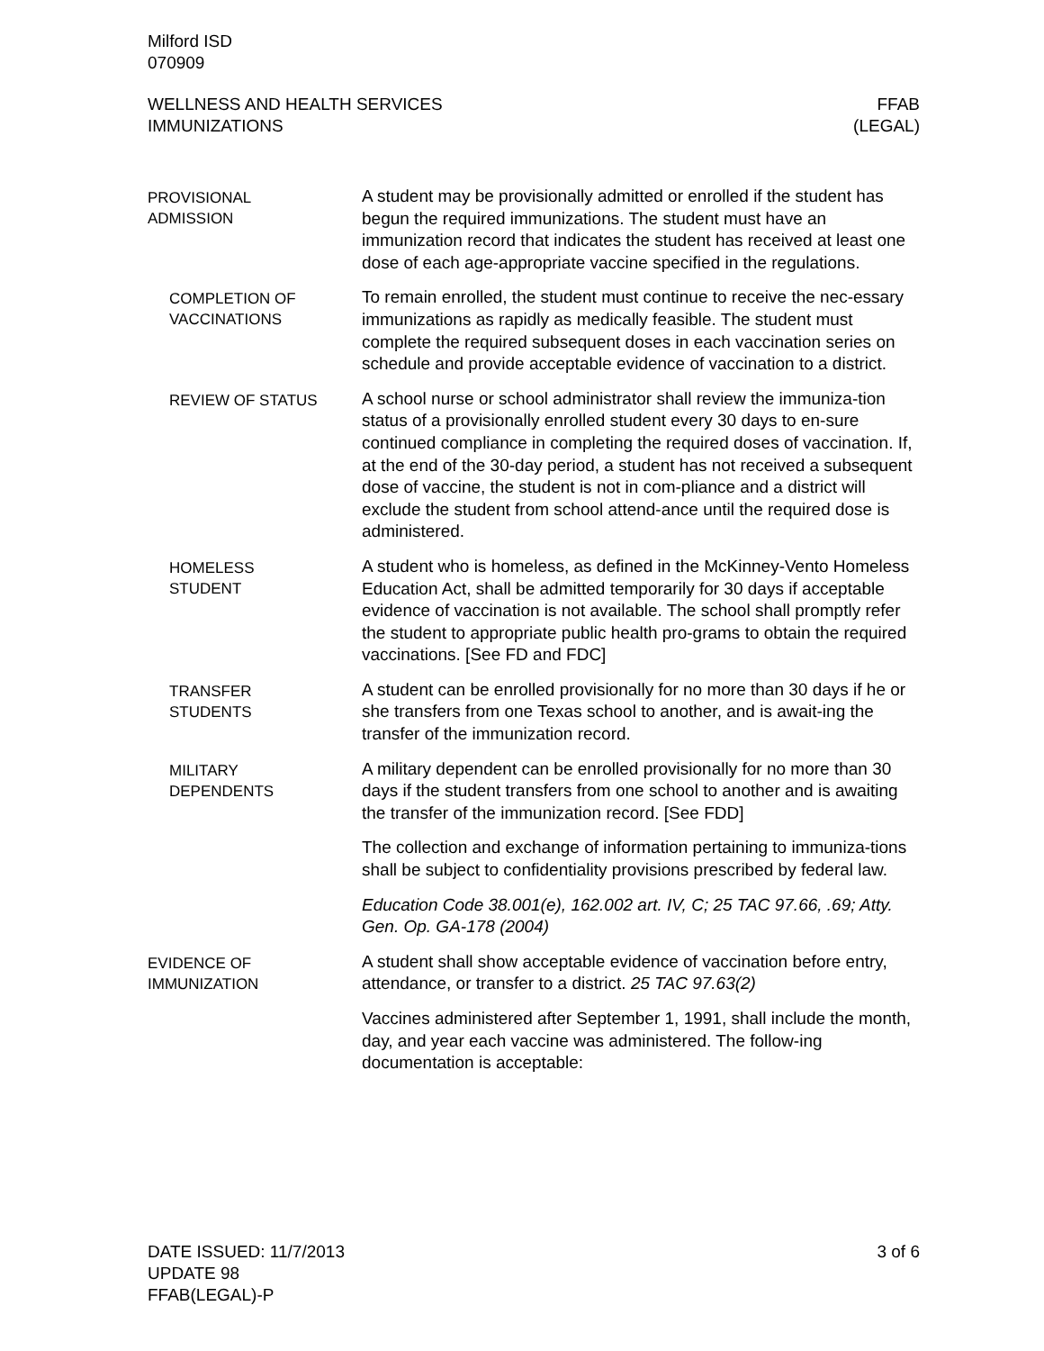Milford ISD
070909
WELLNESS AND HEALTH SERVICES
IMMUNIZATIONS
FFAB
(LEGAL)
PROVISIONAL
ADMISSION
A student may be provisionally admitted or enrolled if the student has begun the required immunizations. The student must have an immunization record that indicates the student has received at least one dose of each age-appropriate vaccine specified in the regulations.
COMPLETION OF
VACCINATIONS
To remain enrolled, the student must continue to receive the nec-essary immunizations as rapidly as medically feasible. The student must complete the required subsequent doses in each vaccination series on schedule and provide acceptable evidence of vaccination to a district.
REVIEW OF STATUS
A school nurse or school administrator shall review the immuniza-tion status of a provisionally enrolled student every 30 days to en-sure continued compliance in completing the required doses of vaccination. If, at the end of the 30-day period, a student has not received a subsequent dose of vaccine, the student is not in com-pliance and a district will exclude the student from school attend-ance until the required dose is administered.
HOMELESS
STUDENT
A student who is homeless, as defined in the McKinney-Vento Homeless Education Act, shall be admitted temporarily for 30 days if acceptable evidence of vaccination is not available. The school shall promptly refer the student to appropriate public health pro-grams to obtain the required vaccinations. [See FD and FDC]
TRANSFER
STUDENTS
A student can be enrolled provisionally for no more than 30 days if he or she transfers from one Texas school to another, and is await-ing the transfer of the immunization record.
MILITARY
DEPENDENTS
A military dependent can be enrolled provisionally for no more than 30 days if the student transfers from one school to another and is awaiting the transfer of the immunization record. [See FDD]
The collection and exchange of information pertaining to immuniza-tions shall be subject to confidentiality provisions prescribed by federal law.
Education Code 38.001(e), 162.002 art. IV, C; 25 TAC 97.66, .69; Atty. Gen. Op. GA-178 (2004)
EVIDENCE OF
IMMUNIZATION
A student shall show acceptable evidence of vaccination before entry, attendance, or transfer to a district. 25 TAC 97.63(2)
Vaccines administered after September 1, 1991, shall include the month, day, and year each vaccine was administered. The follow-ing documentation is acceptable:
DATE ISSUED: 11/7/2013
UPDATE 98
FFAB(LEGAL)-P
3 of 6